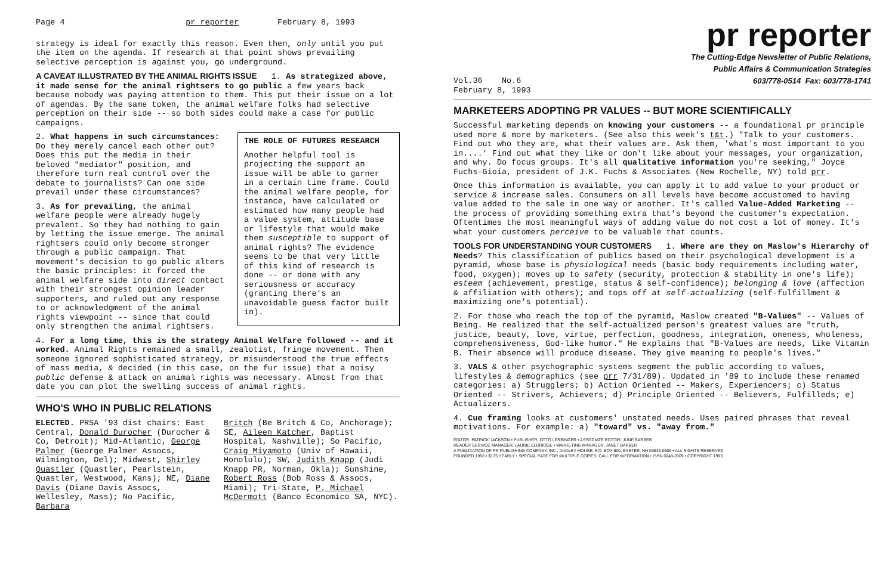Page 4 pr reporter February 8, 1993
strategy is ideal for exactly this reason. Even then, only until you put the item on the agenda. If research at that point shows prevailing selective perception is against you, go underground.
A CAVEAT ILLUSTRATED BY THE ANIMAL RIGHTS ISSUE 1. As strategized above, it made sense for the animal rightsers to go public a few years back because nobody was paying attention to them. This put their issue on a lot of agendas. By the same token, the animal welfare folks had selective perception on their side -- so both sides could make a case for public campaigns.
THE ROLE OF FUTURES RESEARCH
Another helpful tool is projecting the support an issue will be able to garner in a certain time frame. Could the animal welfare people, for instance, have calculated or estimated how many people had a value system, attitude base or lifestyle that would make them susceptible to support of animal rights? The evidence seems to be that very little of this kind of research is done -- or done with any seriousness or accuracy (granting there's an unavoidable guess factor built in).
2. What happens in such circumstances: Do they merely cancel each other out? Does this put the media in their beloved "mediator" position, and therefore turn real control over the debate to journalists? Can one side prevail under these circumstances?
3. As for prevailing, the animal welfare people were already hugely prevalent. So they had nothing to gain by letting the issue emerge. The animal rightsers could only become stronger through a public campaign. That movement's decision to go public alters the basic principles: it forced the animal welfare side into direct contact with their strongest opinion leader supporters, and ruled out any response to or acknowledgment of the animal rights viewpoint -- since that could only strengthen the animal rightsers.
4. For a long time, this is the strategy Animal Welfare followed -- and it worked. Animal Rights remained a small, zealotist, fringe movement. Then someone ignored sophisticated strategy, or misunderstood the true effects of mass media, & decided (in this case, on the fur issue) that a noisy public defense & attack on animal rights was necessary. Almost from that date you can plot the swelling success of animal rights.
WHO'S WHO IN PUBLIC RELATIONS
ELECTED. PRSA '93 dist chairs: East Central, Donald Durocher (Durocher & Co, Detroit); Mid-Atlantic, George Palmer (George Palmer Assocs, Wilmington, Del); Midwest, Shirley Quastler (Quastler, Pearlstein, Quastler, Westwood, Kans); NE, Diane Davis (Diane Davis Assocs, Wellesley, Mass); No Pacific, Barbara
Britch (Be Britch & Co, Anchorage); SE, Aileen Katcher, Baptist Hospital, Nashville); So Pacific, Craig Miyamoto (Univ of Hawaii, Honolulu); SW, Judith Knapp (Judi Knapp PR, Norman, Okla); Sunshine, Robert Ross (Bob Ross & Assocs, Miami); Tri-State, P. Michael McDermott (Banco Economico SA, NYC).
Vol.36 No.6
February 8, 1993
pr reporter
The Cutting-Edge Newsletter of Public Relations,
Public Affairs & Communication Strategies
603/778-0514 Fax: 603/778-1741
MARKETEERS ADOPTING PR VALUES -- BUT MORE SCIENTIFICALLY
Successful marketing depends on knowing your customers -- a foundational pr principle used more & more by marketers. (See also this week's t&t.) "Talk to your customers. Find out who they are, what their values are. Ask them, 'what's most important to you in....' Find out what they like or don't like about your messages, your organization, and why. Do focus groups. It's all qualitative information you're seeking," Joyce Fuchs-Gioia, president of J.K. Fuchs & Associates (New Rochelle, NY) told prr.
Once this information is available, you can apply it to add value to your product or service & increase sales. Consumers on all levels have become accustomed to having value added to the sale in one way or another. It's called Value-Added Marketing -- the process of providing something extra that's beyond the customer's expectation. Oftentimes the most meaningful ways of adding value do not cost a lot of money. It's what your customers perceive to be valuable that counts.
TOOLS FOR UNDERSTANDING YOUR CUSTOMERS 1. Where are they on Maslow's Hierarchy of Needs? This classification of publics based on their psychological development is a pyramid, whose base is physiological needs (basic body requirements including water, food, oxygen); moves up to safety (security, protection & stability in one's life); esteem (achievement, prestige, status & self-confidence); belonging & love (affection & affiliation with others); and tops off at self-actualizing (self-fulfillment & maximizing one's potential).
2. For those who reach the top of the pyramid, Maslow created "B-Values" -- Values of Being. He realized that the self-actualized person's greatest values are "truth, justice, beauty, love, virtue, perfection, goodness, integration, oneness, wholeness, comprehensiveness, God-like humor." He explains that "B-Values are needs, like Vitamin B. Their absence will produce disease. They give meaning to people's lives."
3. VALS & other psychographic systems segment the public according to values, lifestyles & demographics (see prr 7/31/89). Updated in '89 to include these renamed categories: a) Strugglers; b) Action Oriented -- Makers, Experiencers; c) Status Oriented -- Strivers, Achievers; d) Principle Oriented -- Believers, Fulfilleds; e) Actualizers.
4. Cue framing looks at customers' unstated needs. Uses paired phrases that reveal motivations. For example: a) "toward" vs. "away from."
EDITOR, PATRICK JACKSON • PUBLISHER, OTTO LERBINGER • ASSOCIATE EDITOR, JUNE BARBER
READER SERVICE MANAGER, LAURIE ELDRIDGE • MARKETING MANAGER, JANET BARBER
A PUBLICATION OF PR PUBLISHING COMPANY, INC., DUDLEY HOUSE, P.O. BOX 600, EXETER, NH 03833-0600 • ALL RIGHTS RESERVED
FOUNDED 1958 • $175 YEARLY • SPECIAL RATE FOR MULTIPLE COPIES; CALL FOR INFORMATION • ISSN 0048-2609 • COPYRIGHT 1993